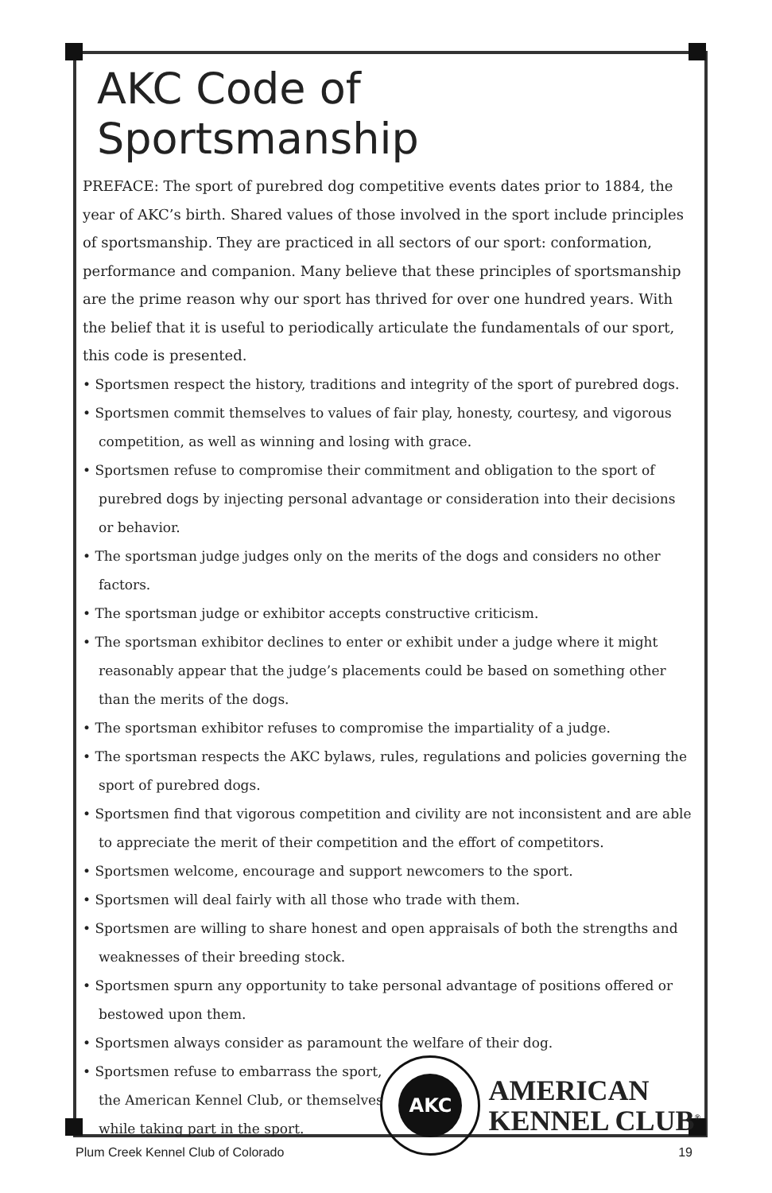AKC Code of Sportsmanship
PREFACE: The sport of purebred dog competitive events dates prior to 1884, the year of AKC’s birth. Shared values of those involved in the sport include principles of sportsmanship. They are practiced in all sectors of our sport: conformation, performance and companion. Many believe that these principles of sportsmanship are the prime reason why our sport has thrived for over one hundred years. With the belief that it is useful to periodically articulate the fundamentals of our sport, this code is presented.
• Sportsmen respect the history, traditions and integrity of the sport of purebred dogs.
• Sportsmen commit themselves to values of fair play, honesty, courtesy, and vigorous competition, as well as winning and losing with grace.
• Sportsmen refuse to compromise their commitment and obligation to the sport of purebred dogs by injecting personal advantage or consideration into their decisions or behavior.
• The sportsman judge judges only on the merits of the dogs and considers no other factors.
• The sportsman judge or exhibitor accepts constructive criticism.
• The sportsman exhibitor declines to enter or exhibit under a judge where it might reasonably appear that the judge’s placements could be based on something other than the merits of the dogs.
• The sportsman exhibitor refuses to compromise the impartiality of a judge.
• The sportsman respects the AKC bylaws, rules, regulations and policies governing the sport of purebred dogs.
• Sportsmen find that vigorous competition and civility are not inconsistent and are able to appreciate the merit of their competition and the effort of competitors.
• Sportsmen welcome, encourage and support newcomers to the sport.
• Sportsmen will deal fairly with all those who trade with them.
• Sportsmen are willing to share honest and open appraisals of both the strengths and weaknesses of their breeding stock.
• Sportsmen spurn any opportunity to take personal advantage of positions offered or bestowed upon them.
• Sportsmen always consider as paramount the welfare of their dog.
• Sportsmen refuse to embarrass the sport, the American Kennel Club, or themselves while taking part in the sport.
AKC
AMERICAN
KENNEL CLUB<sup>®</sup>
Plum Creek Kennel Club of Colorado 19